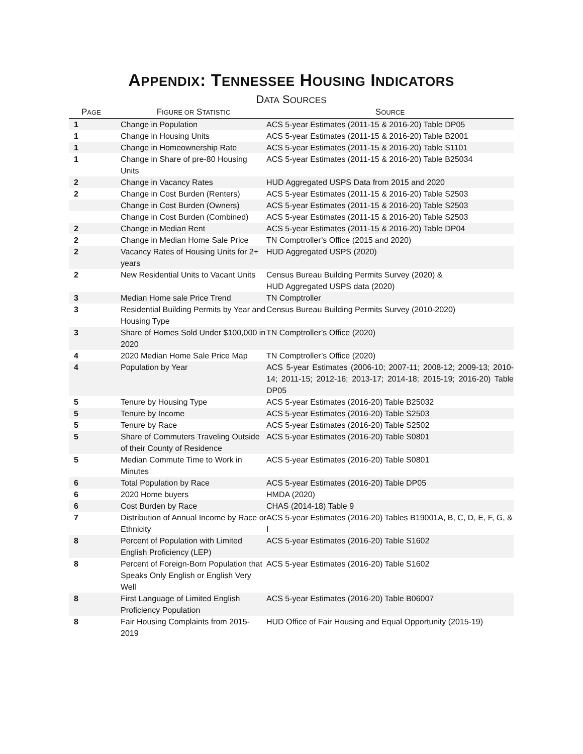APPENDIX: TENNESSEE HOUSING INDICATORS
DATA SOURCES
| P AGE | F IGURE OR S TATISTIC | S OURCE |
| --- | --- | --- |
| 1 | Change in Population | ACS 5-year Estimates (2011-15 & 2016-20) Table DP05 |
| 1 | Change in Housing Units | ACS 5-year Estimates (2011-15 & 2016-20) Table B2001 |
| 1 | Change in Homeownership Rate | ACS 5-year Estimates (2011-15 & 2016-20) Table S1101 |
| 1 | Change in Share of pre-80 Housing Units | ACS 5-year Estimates (2011-15 & 2016-20) Table B25034 |
| 2 | Change in Vacancy Rates | HUD Aggregated USPS Data from 2015 and 2020 |
| 2 | Change in Cost Burden (Renters) | ACS 5-year Estimates (2011-15 & 2016-20) Table S2503 |
| | Change in Cost Burden (Owners) | ACS 5-year Estimates (2011-15 & 2016-20) Table S2503 |
| | Change in Cost Burden (Combined) | ACS 5-year Estimates (2011-15 & 2016-20) Table S2503 |
| 2 | Change in Median Rent | ACS 5-year Estimates (2011-15 & 2016-20) Table DP04 |
| 2 | Change in Median Home Sale Price | TN Comptroller’s Office (2015 and 2020) |
| 2 | Vacancy Rates of Housing Units for 2+ years | HUD Aggregated USPS (2020) |
| 2 | New Residential Units to Vacant Units | Census Bureau Building Permits Survey (2020) & HUD Aggregated USPS data (2020) |
| 3 | Median Home sale Price Trend | TN Comptroller |
| 3 | Residential Building Permits by Year and Housing Type | Census Bureau Building Permits Survey (2010-2020) |
| 3 | Share of Homes Sold Under $100,000 in 2020 | TN Comptroller’s Office (2020) |
| 4 | 2020 Median Home Sale Price Map | TN Comptroller’s Office (2020) |
| 4 | Population by Year | ACS 5-year Estimates (2006-10; 2007-11; 2008-12; 2009-13; 2010-14; 2011-15; 2012-16; 2013-17; 2014-18; 2015-19; 2016-20) Table DP05 |
| 5 | Tenure by Housing Type | ACS 5-year Estimates (2016-20) Table B25032 |
| 5 | Tenure by Income | ACS 5-year Estimates (2016-20) Table S2503 |
| 5 | Tenure by Race | ACS 5-year Estimates (2016-20) Table S2502 |
| 5 | Share of Commuters Traveling Outside of their County of Residence | ACS 5-year Estimates (2016-20) Table S0801 |
| 5 | Median Commute Time to Work in Minutes | ACS 5-year Estimates (2016-20) Table S0801 |
| 6 | Total Population by Race | ACS 5-year Estimates (2016-20) Table DP05 |
| 6 | 2020 Home buyers | HMDA (2020) |
| 6 | Cost Burden by Race | CHAS (2014-18) Table 9 |
| 7 | Distribution of Annual Income by Race or Ethnicity | ACS 5-year Estimates (2016-20) Tables B19001A, B, C, D, E, F, G, & I |
| 8 | Percent of Population with Limited English Proficiency (LEP) | ACS 5-year Estimates (2016-20) Table S1602 |
| 8 | Percent of Foreign-Born Population that Speaks Only English or English Very Well | ACS 5-year Estimates (2016-20) Table S1602 |
| 8 | First Language of Limited English Proficiency Population | ACS 5-year Estimates (2016-20) Table B06007 |
| 8 | Fair Housing Complaints from 2015-2019 | HUD Office of Fair Housing and Equal Opportunity (2015-19) |